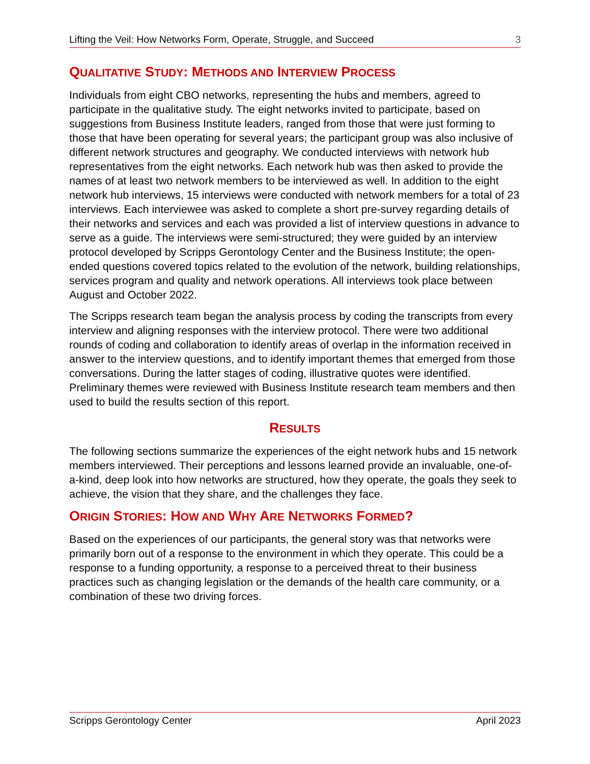Lifting the Veil: How Networks Form, Operate, Struggle, and Succeed 3
QUALITATIVE STUDY: METHODS AND INTERVIEW PROCESS
Individuals from eight CBO networks, representing the hubs and members, agreed to participate in the qualitative study. The eight networks invited to participate, based on suggestions from Business Institute leaders, ranged from those that were just forming to those that have been operating for several years; the participant group was also inclusive of different network structures and geography. We conducted interviews with network hub representatives from the eight networks. Each network hub was then asked to provide the names of at least two network members to be interviewed as well. In addition to the eight network hub interviews, 15 interviews were conducted with network members for a total of 23 interviews. Each interviewee was asked to complete a short pre-survey regarding details of their networks and services and each was provided a list of interview questions in advance to serve as a guide. The interviews were semi-structured; they were guided by an interview protocol developed by Scripps Gerontology Center and the Business Institute; the open-ended questions covered topics related to the evolution of the network, building relationships, services program and quality and network operations. All interviews took place between August and October 2022.
The Scripps research team began the analysis process by coding the transcripts from every interview and aligning responses with the interview protocol. There were two additional rounds of coding and collaboration to identify areas of overlap in the information received in answer to the interview questions, and to identify important themes that emerged from those conversations. During the latter stages of coding, illustrative quotes were identified. Preliminary themes were reviewed with Business Institute research team members and then used to build the results section of this report.
RESULTS
The following sections summarize the experiences of the eight network hubs and 15 network members interviewed. Their perceptions and lessons learned provide an invaluable, one-of-a-kind, deep look into how networks are structured, how they operate, the goals they seek to achieve, the vision that they share, and the challenges they face.
ORIGIN STORIES: HOW AND WHY ARE NETWORKS FORMED?
Based on the experiences of our participants, the general story was that networks were primarily born out of a response to the environment in which they operate. This could be a response to a funding opportunity, a response to a perceived threat to their business practices such as changing legislation or the demands of the health care community, or a combination of these two driving forces.
Scripps Gerontology Center April 2023